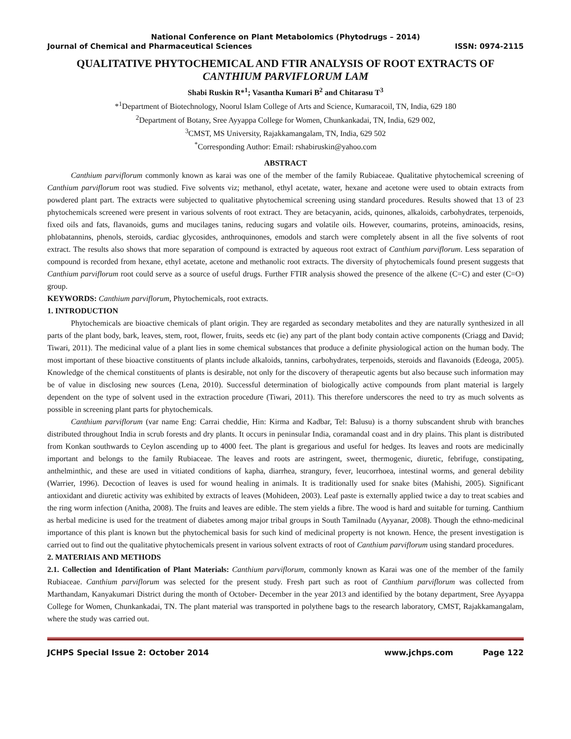National Conference on Plant Metabolomics (Phytodrugs – 2014)
Journal of Chemical and Pharmaceutical Sciences ISSN: 0974-2115
QUALITATIVE PHYTOCHEMICAL AND FTIR ANALYSIS OF ROOT EXTRACTS OF CANTHIUM PARVIFLORUM LAM
Shabi Ruskin R*<sup>1</sup>; Vasantha Kumari B<sup>2</sup> and Chitarasu T<sup>3</sup>
*<sup>1</sup>Department of Biotechnology, Noorul Islam College of Arts and Science, Kumaracoil, TN, India, 629 180
<sup>2</sup> Department of Botany, Sree Ayyappa College for Women, Chunkankadai, TN, India, 629 002,
<sup>3</sup> CMST, MS University, Rajakkamangalam, TN, India, 629 502
<sup>*</sup> Corresponding Author: Email: rshabiruskin@yahoo.com
ABSTRACT
Canthium parviflorum commonly known as karai was one of the member of the family Rubiaceae. Qualitative phytochemical screening of Canthium parviflorum root was studied. Five solvents viz; methanol, ethyl acetate, water, hexane and acetone were used to obtain extracts from powdered plant part. The extracts were subjected to qualitative phytochemical screening using standard procedures. Results showed that 13 of 23 phytochemicals screened were present in various solvents of root extract. They are betacyanin, acids, quinones, alkaloids, carbohydrates, terpenoids, fixed oils and fats, flavanoids, gums and mucilages tanins, reducing sugars and volatile oils. However, coumarins, proteins, aminoacids, resins, phlobatannins, phenols, steroids, cardiac glycosides, anthroquinones, emodols and starch were completely absent in all the five solvents of root extract. The results also shows that more separation of compound is extracted by aqueous root extract of Canthium parviflorum. Less separation of compound is recorded from hexane, ethyl acetate, acetone and methanolic root extracts. The diversity of phytochemicals found present suggests that Canthium parviflorum root could serve as a source of useful drugs. Further FTIR analysis showed the presence of the alkene (C=C) and ester (C=O) group.
KEYWORDS: Canthium parviflorum, Phytochemicals, root extracts.
1. INTRODUCTION
Phytochemicals are bioactive chemicals of plant origin. They are regarded as secondary metabolites and they are naturally synthesized in all parts of the plant body, bark, leaves, stem, root, flower, fruits, seeds etc (ie) any part of the plant body contain active components (Criagg and David; Tiwari, 2011). The medicinal value of a plant lies in some chemical substances that produce a definite physiological action on the human body. The most important of these bioactive constituents of plants include alkaloids, tannins, carbohydrates, terpenoids, steroids and flavanoids (Edeoga, 2005). Knowledge of the chemical constituents of plants is desirable, not only for the discovery of therapeutic agents but also because such information may be of value in disclosing new sources (Lena, 2010). Successful determination of biologically active compounds from plant material is largely dependent on the type of solvent used in the extraction procedure (Tiwari, 2011). This therefore underscores the need to try as much solvents as possible in screening plant parts for phytochemicals.
Canthium parviflorum (var name Eng: Carrai cheddie, Hin: Kirma and Kadbar, Tel: Balusu) is a thorny subscandent shrub with branches distributed throughout India in scrub forests and dry plants. It occurs in peninsular India, coramandal coast and in dry plains. This plant is distributed from Konkan southwards to Ceylon ascending up to 4000 feet. The plant is gregarious and useful for hedges. Its leaves and roots are medicinally important and belongs to the family Rubiaceae. The leaves and roots are astringent, sweet, thermogenic, diuretic, febrifuge, constipating, anthelminthic, and these are used in vitiated conditions of kapha, diarrhea, strangury, fever, leucorrhoea, intestinal worms, and general debility (Warrier, 1996). Decoction of leaves is used for wound healing in animals. It is traditionally used for snake bites (Mahishi, 2005). Significant antioxidant and diuretic activity was exhibited by extracts of leaves (Mohideen, 2003). Leaf paste is externally applied twice a day to treat scabies and the ring worm infection (Anitha, 2008). The fruits and leaves are edible. The stem yields a fibre. The wood is hard and suitable for turning. Canthium as herbal medicine is used for the treatment of diabetes among major tribal groups in South Tamilnadu (Ayyanar, 2008). Though the ethno-medicinal importance of this plant is known but the phytochemical basis for such kind of medicinal property is not known. Hence, the present investigation is carried out to find out the qualitative phytochemicals present in various solvent extracts of root of Canthium parviflorum using standard procedures.
2. MATERIAIS AND METHODS
2.1. Collection and Identification of Plant Materials: Canthium parviflorum, commonly known as Karai was one of the member of the family Rubiaceae. Canthium parviflorum was selected for the present study. Fresh part such as root of Canthium parviflorum was collected from Marthandam, Kanyakumari District during the month of October- December in the year 2013 and identified by the botany department, Sree Ayyappa College for Women, Chunkankadai, TN. The plant material was transported in polythene bags to the research laboratory, CMST, Rajakkamangalam, where the study was carried out.
JCHPS Special Issue 2: October 2014 www.jchps.com Page 122